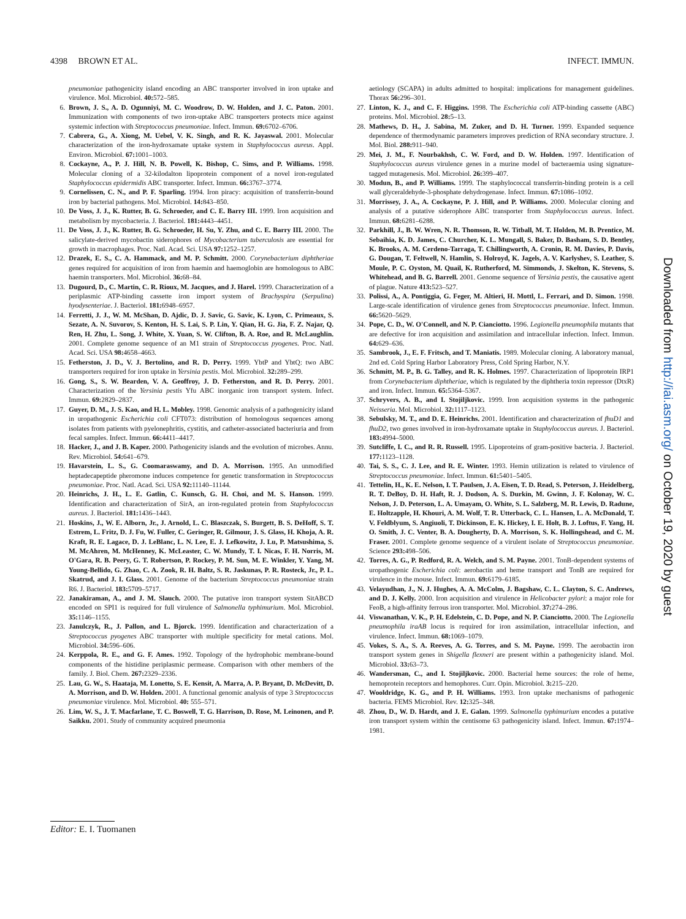4398 BROWN ET AL. INFECT. IMMUN.
pneumoniae pathogenicity island encoding an ABC transporter involved in iron uptake and virulence. Mol. Microbiol. 40: 572–585.
6. Brown, J. S., A. D. Ogunniyi, M. C. Woodrow, D. W. Holden, and J. C. Paton. 2001. Immunization with components of two iron-uptake ABC transporters protects mice against systemic infection with Streptococcus pneumoniae. Infect. Immun. 69: 6702–6706.
7. Cabrera, G., A. Xiong, M. Uebel, V. K. Singh, and R. K. Jayaswal. 2001. Molecular characterization of the iron-hydroxamate uptake system in Staphylococcus aureus. Appl. Environ. Microbiol. 67: 1001–1003.
8. Cockayne, A., P. J. Hill, N. B. Powell, K. Bishop, C. Sims, and P. Williams. 1998. Molecular cloning of a 32-kilodalton lipoprotein component of a novel iron-regulated Staphylococcus epidermidis ABC transporter. Infect. Immun. 66: 3767–3774.
9. Cornelissen, C. N., and P. F. Sparling. 1994. Iron piracy: acquisition of transferrin-bound iron by bacterial pathogens. Mol. Microbiol. 14: 843–850.
10. De Voss, J. J., K. Rutter, B. G. Schroeder, and C. E. Barry III. 1999. Iron acquisition and metabolism by mycobacteria. J. Bacteriol. 181: 4443–4451.
11. De Voss, J. J., K. Rutter, B. G. Schroeder, H. Su, Y. Zhu, and C. E. Barry III. 2000. The salicylate-derived mycobactin siderophores of Mycobacterium tuberculosis are essential for growth in macrophages. Proc. Natl. Acad. Sci. USA 97: 1252–1257.
12. Drazek, E. S., C. A. Hammack, and M. P. Schmitt. 2000. Corynebacterium diphtheriae genes required for acquisition of iron from haemin and haemoglobin are homologous to ABC haemin transporters. Mol. Microbiol. 36: 68–84.
13. Dugourd, D., C. Martin, C. R. Rioux, M. Jacques, and J. Harel. 1999. Characterization of a periplasmic ATP-binding cassette iron import system of Brachyspira (Serpulina) hyodysenteriae. J. Bacteriol. 181: 6948–6957.
14. Ferretti, J. J., W. M. McShan, D. Ajdic, D. J. Savic, G. Savic, K. Lyon, C. Primeaux, S. Sezate, A. N. Suvorov, S. Kenton, H. S. Lai, S. P. Lin, Y. Qian, H. G. Jia, F. Z. Najar, Q. Ren, H. Zhu, L. Song, J. White, X. Yuan, S. W. Clifton, B. A. Roe, and R. McLaughlin. 2001. Complete genome sequence of an M1 strain of Streptococcus pyogenes. Proc. Natl. Acad. Sci. USA 98: 4658–4663.
15. Fetherston, J. D., V. J. Bertolino, and R. D. Perry. 1999. YbtP and YbtQ: two ABC transporters required for iron uptake in Yersinia pestis. Mol. Microbiol. 32: 289–299.
16. Gong, S., S. W. Bearden, V. A. Geoffroy, J. D. Fetherston, and R. D. Perry. 2001. Characterization of the Yersinia pestis Yfu ABC inorganic iron transport system. Infect. Immun. 69: 2829–2837.
17. Guyer, D. M., J. S. Kao, and H. L. Mobley. 1998. Genomic analysis of a pathogenicity island in uropathogenic Escherichia coli CFT073: distribution of homologous sequences among isolates from patients with pyelonephritis, cystitis, and catheter-associated bacteriuria and from fecal samples. Infect. Immun. 66: 4411–4417.
18. Hacker, J., and J. B. Kaper. 2000. Pathogenicity islands and the evolution of microbes. Annu. Rev. Microbiol. 54: 641–679.
19. Havarstein, L. S., G. Coomaraswamy, and D. A. Morrison. 1995. An unmodified heptadecapeptide pheromone induces competence for genetic transformation in Streptococcus pneumoniae. Proc. Natl. Acad. Sci. USA 92: 11140–11144.
20. Heinrichs, J. H., L. E. Gatlin, C. Kunsch, G. H. Choi, and M. S. Hanson. 1999. Identification and characterization of SirA, an iron-regulated protein from Staphylococcus aureus. J. Bacteriol. 181: 1436–1443.
21. Hoskins, J., W. E. Alborn, Jr., J. Arnold, L. C. Blaszczak, S. Burgett, B. S. DeHoff, S. T. Estrem, L. Fritz, D. J. Fu, W. Fuller, C. Geringer, R. Gilmour, J. S. Glass, H. Khoja, A. R. Kraft, R. E. Lagace, D. J. LeBlanc, L. N. Lee, E. J. Lefkowitz, J. Lu, P. Matsushima, S. M. McAhren, M. McHenney, K. McLeaster, C. W. Mundy, T. I. Nicas, F. H. Norris, M. O'Gara, R. B. Peery, G. T. Robertson, P. Rockey, P. M. Sun, M. E. Winkler, Y. Yang, M. Young-Bellido, G. Zhao, C. A. Zook, R. H. Baltz, S. R. Jaskunas, P. R. Rosteck, Jr., P. L. Skatrud, and J. I. Glass. 2001. Genome of the bacterium Streptococcus pneumoniae strain R6. J. Bacteriol. 183: 5709–5717.
22. Janakiraman, A., and J. M. Slauch. 2000. The putative iron transport system SitABCD encoded on SPI1 is required for full virulence of Salmonella typhimurium. Mol. Microbiol. 35: 1146–1155.
23. Janulczyk, R., J. Pallon, and L. Bjorck. 1999. Identification and characterization of a Streptococcus pyogenes ABC transporter with multiple specificity for metal cations. Mol. Microbiol. 34: 596–606.
24. Kerppola, R. E., and G. F. Ames. 1992. Topology of the hydrophobic membrane-bound components of the histidine periplasmic permease. Comparison with other members of the family. J. Biol. Chem. 267: 2329–2336.
25. Lau, G. W., S. Haataja, M. Lonetto, S. E. Kensit, A. Marra, A. P. Bryant, D. McDevitt, D. A. Morrison, and D. W. Holden. 2001. A functional genomic analysis of type 3 Streptococcus pneumoniae virulence. Mol. Microbiol. 40: 555–571.
26. Lim, W. S., J. T. Macfarlane, T. C. Boswell, T. G. Harrison, D. Rose, M. Leinonen, and P. Saikku. 2001. Study of community acquired pneumonia
aetiology (SCAPA) in adults admitted to hospital: implications for management guidelines. Thorax 56: 296–301.
27. Linton, K. J., and C. F. Higgins. 1998. The Escherichia coli ATP-binding cassette (ABC) proteins. Mol. Microbiol. 28: 5–13.
28. Mathews, D. H., J. Sabina, M. Zuker, and D. H. Turner. 1999. Expanded sequence dependence of thermodynamic parameters improves prediction of RNA secondary structure. J. Mol. Biol. 288: 911–940.
29. Mei, J. M., F. Nourbakhsh, C. W. Ford, and D. W. Holden. 1997. Identification of Staphylococcus aureus virulence genes in a murine model of bacteraemia using signature-tagged mutagenesis. Mol. Microbiol. 26: 399–407.
30. Modun, B., and P. Williams. 1999. The staphylococcal transferrin-binding protein is a cell wall glyceraldehyde-3-phosphate dehydrogenase. Infect. Immun. 67: 1086–1092.
31. Morrissey, J. A., A. Cockayne, P. J. Hill, and P. Williams. 2000. Molecular cloning and analysis of a putative siderophore ABC transporter from Staphylococcus aureus. Infect. Immun. 68: 6281–6288.
32. Parkhill, J., B. W. Wren, N. R. Thomson, R. W. Titball, M. T. Holden, M. B. Prentice, M. Sebaihia, K. D. James, C. Churcher, K. L. Mungall, S. Baker, D. Basham, S. D. Bentley, K. Brooks, A. M. Cerdeno-Tarraga, T. Chillingworth, A. Cronin, R. M. Davies, P. Davis, G. Dougan, T. Feltwell, N. Hamlin, S. Holroyd, K. Jagels, A. V. Karlyshev, S. Leather, S. Moule, P. C. Oyston, M. Quail, K. Rutherford, M. Simmonds, J. Skelton, K. Stevens, S. Whitehead, and B. G. Barrell. 2001. Genome sequence of Yersinia pestis, the causative agent of plague. Nature 413: 523–527.
33. Polissi, A., A. Pontiggia, G. Feger, M. Altieri, H. Mottl, L. Ferrari, and D. Simon. 1998. Large-scale identification of virulence genes from Streptococcus pneumoniae. Infect. Immun. 66: 5620–5629.
34. Pope, C. D., W. O'Connell, and N. P. Cianciotto. 1996. Legionella pneumophila mutants that are defective for iron acquisition and assimilation and intracellular infection. Infect. Immun. 64: 629–636.
35. Sambrook, J., E. F. Fritsch, and T. Maniatis. 1989. Molecular cloning. A laboratory manual, 2nd ed. Cold Spring Harbor Laboratory Press, Cold Spring Harbor, N.Y.
36. Schmitt, M. P., B. G. Talley, and R. K. Holmes. 1997. Characterization of lipoprotein IRP1 from Corynebacterium diphtheriae, which is regulated by the diphtheria toxin repressor (DtxR) and iron. Infect. Immun. 65: 5364–5367.
37. Schryvers, A. B., and I. Stojiljkovic. 1999. Iron acquisition systems in the pathogenic Neisseria. Mol. Microbiol. 32: 1117–1123.
38. Sebulsky, M. T., and D. E. Heinrichs. 2001. Identification and characterization of fhuD1 and fhuD2, two genes involved in iron-hydroxamate uptake in Staphylococcus aureus. J. Bacteriol. 183: 4994–5000.
39. Sutcliffe, I. C., and R. R. Russell. 1995. Lipoproteins of gram-positive bacteria. J. Bacteriol. 177: 1123–1128.
40. Tai, S. S., C. J. Lee, and R. E. Winter. 1993. Hemin utilization is related to virulence of Streptococcus pneumoniae. Infect. Immun. 61: 5401–5405.
41. Tettelin, H., K. E. Nelson, I. T. Paulsen, J. A. Eisen, T. D. Read, S. Peterson, J. Heidelberg, R. T. DeBoy, D. H. Haft, R. J. Dodson, A. S. Durkin, M. Gwinn, J. F. Kolonay, W. C. Nelson, J. D. Peterson, L. A. Umayam, O. White, S. L. Salzberg, M. R. Lewis, D. Radune, E. Holtzapple, H. Khouri, A. M. Wolf, T. R. Utterback, C. L. Hansen, L. A. McDonald, T. V. Feldblyum, S. Angiuoli, T. Dickinson, E. K. Hickey, I. E. Holt, B. J. Loftus, F. Yang, H. O. Smith, J. C. Venter, B. A. Dougherty, D. A. Morrison, S. K. Hollingshead, and C. M. Fraser. 2001. Complete genome sequence of a virulent isolate of Streptococcus pneumoniae. Science 293: 498–506.
42. Torres, A. G., P. Redford, R. A. Welch, and S. M. Payne. 2001. TonB-dependent systems of uropathogenic Escherichia coli: aerobactin and heme transport and TonB are required for virulence in the mouse. Infect. Immun. 69: 6179–6185.
43. Velayudhan, J., N. J. Hughes, A. A. McColm, J. Bagshaw, C. L. Clayton, S. C. Andrews, and D. J. Kelly. 2000. Iron acquisition and virulence in Helicobacter pylori: a major role for FeoB, a high-affinity ferrous iron transporter. Mol. Microbiol. 37: 274–286.
44. Viswanathan, V. K., P. H. Edelstein, C. D. Pope, and N. P. Cianciotto. 2000. The Legionella pneumophila iraAB locus is required for iron assimilation, intracellular infection, and virulence. Infect. Immun. 68: 1069–1079.
45. Vokes, S. A., S. A. Reeves, A. G. Torres, and S. M. Payne. 1999. The aerobactin iron transport system genes in Shigella flexneri are present within a pathogenicity island. Mol. Microbiol. 33: 63–73.
46. Wandersman, C., and I. Stojiljkovic. 2000. Bacterial heme sources: the role of heme, hemoprotein receptors and hemophores. Curr. Opin. Microbiol. 3: 215–220.
47. Wooldridge, K. G., and P. H. Williams. 1993. Iron uptake mechanisms of pathogenic bacteria. FEMS Microbiol. Rev. 12: 325–348.
48. Zhou, D., W. D. Hardt, and J. E. Galan. 1999. Salmonella typhimurium encodes a putative iron transport system within the centisome 63 pathogenicity island. Infect. Immun. 67: 1974–1981.
Editor: E. I. Tuomanen
Downloaded from http://iai.asm.org/ on October 19, 2020 by guest